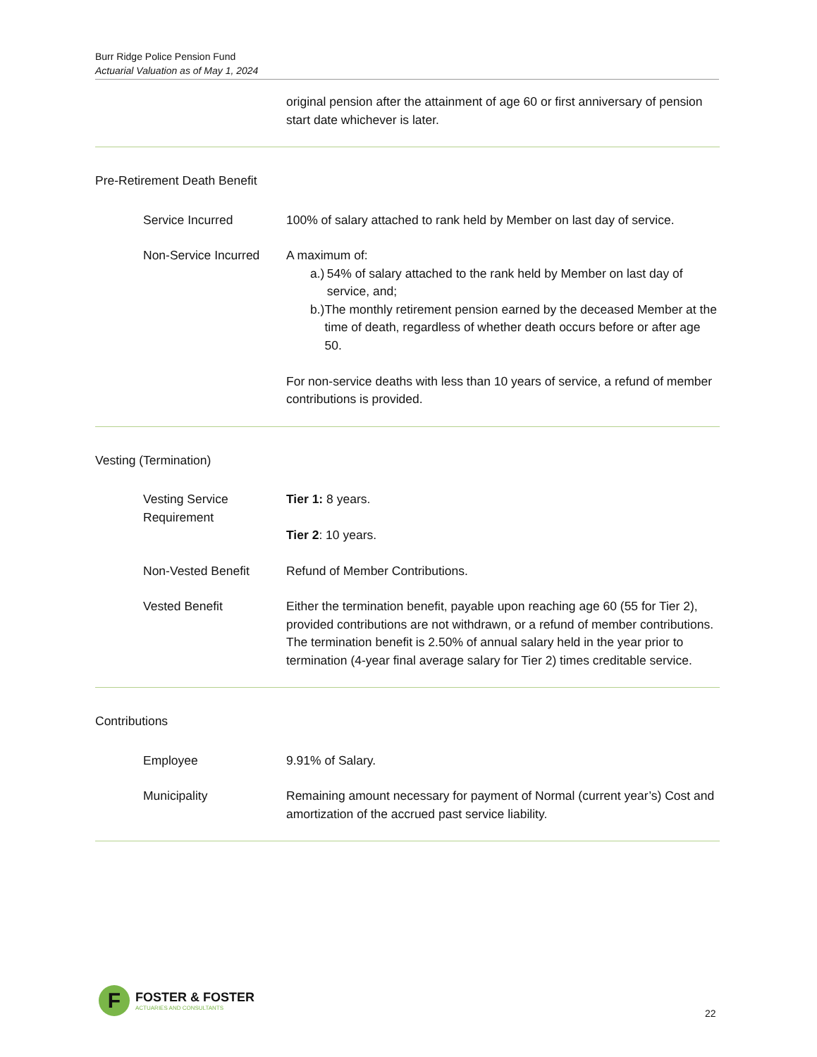Burr Ridge Police Pension Fund
Actuarial Valuation as of May 1, 2024
original pension after the attainment of age 60 or first anniversary of pension start date whichever is later.
Pre-Retirement Death Benefit
Service Incurred 100% of salary attached to rank held by Member on last day of service.
Non-Service Incurred A maximum of:
a.) 54% of salary attached to the rank held by Member on last day of service, and;
b.) The monthly retirement pension earned by the deceased Member at the time of death, regardless of whether death occurs before or after age 50.
For non-service deaths with less than 10 years of service, a refund of member contributions is provided.
Vesting (Termination)
Vesting Service Requirement
Tier 1: 8 years.
Tier 2: 10 years.
Non-Vested Benefit Refund of Member Contributions.
Vested Benefit Either the termination benefit, payable upon reaching age 60 (55 for Tier 2), provided contributions are not withdrawn, or a refund of member contributions. The termination benefit is 2.50% of annual salary held in the year prior to termination (4-year final average salary for Tier 2) times creditable service.
Contributions
Employee 9.91% of Salary.
Municipality Remaining amount necessary for payment of Normal (current year’s) Cost and amortization of the accrued past service liability.
F
FOSTER & FOSTER
ACTUARIES AND CONSULTANTS
22